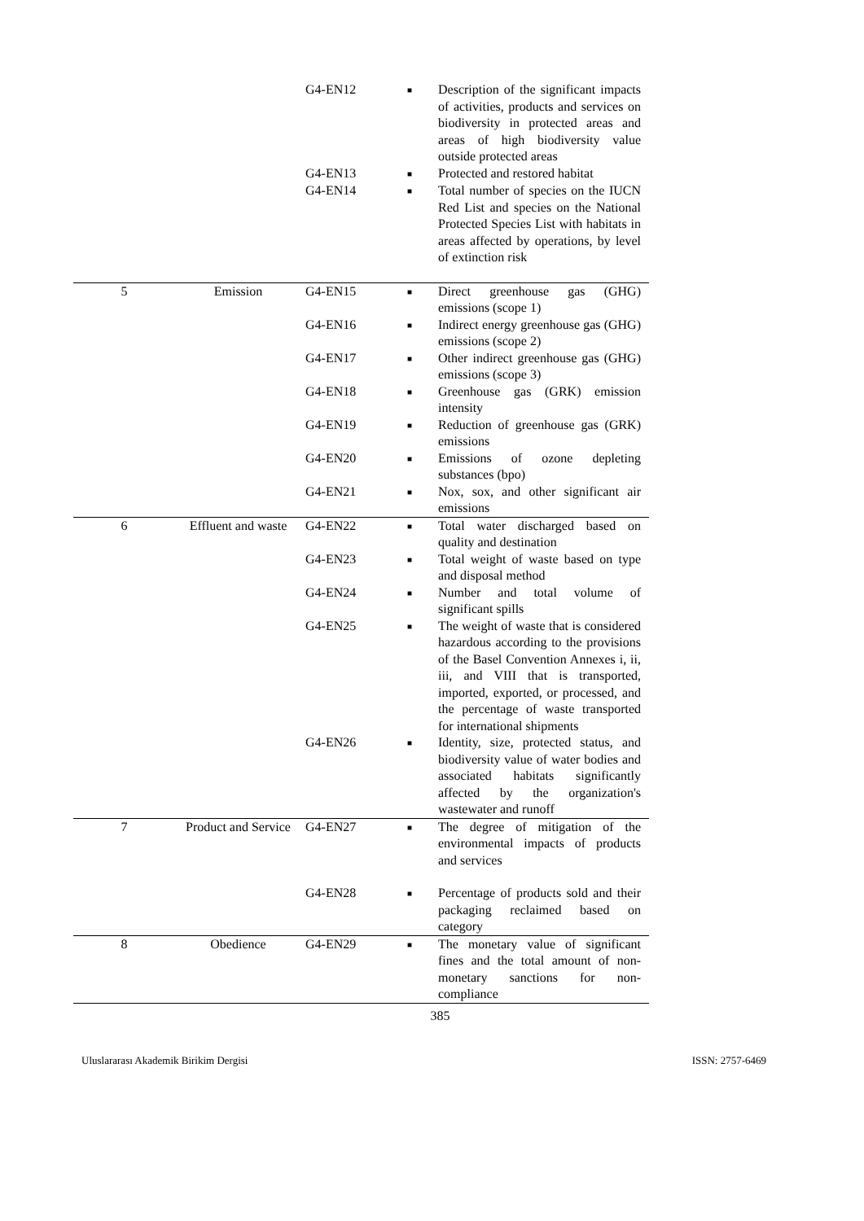| | | G4-EN12 | ■ | Description of the significant impacts of activities, products and services on biodiversity in protected areas and areas of high biodiversity value outside protected areas |
| | | G4-EN13 | ■ | Protected and restored habitat |
| | | G4-EN14 | ■ | Total number of species on the IUCN Red List and species on the National Protected Species List with habitats in areas affected by operations, by level of extinction risk |
| 5 | Emission | G4-EN15 | ■ | Direct greenhouse gas (GHG) emissions (scope 1) |
| | | G4-EN16 | ■ | Indirect energy greenhouse gas (GHG) emissions (scope 2) |
| | | G4-EN17 | ■ | Other indirect greenhouse gas (GHG) emissions (scope 3) |
| | | G4-EN18 | ■ | Greenhouse gas (GRK) emission intensity |
| | | G4-EN19 | ■ | Reduction of greenhouse gas (GRK) emissions |
| | | G4-EN20 | ■ | Emissions of ozone depleting substances (bpo) |
| | | G4-EN21 | ■ | Nox, sox, and other significant air emissions |
| 6 | Effluent and waste | G4-EN22 | ■ | Total water discharged based on quality and destination |
| | | G4-EN23 | ■ | Total weight of waste based on type and disposal method |
| | | G4-EN24 | ■ | Number and total volume of significant spills |
| | | G4-EN25 | ■ | The weight of waste that is considered hazardous according to the provisions of the Basel Convention Annexes i, ii, iii, and VIII that is transported, imported, exported, or processed, and the percentage of waste transported for international shipments |
| | | G4-EN26 | ■ | Identity, size, protected status, and biodiversity value of water bodies and associated habitats significantly affected by the organization's wastewater and runoff |
| 7 | Product and Service | G4-EN27 | ■ | The degree of mitigation of the environmental impacts of products and services |
| | | G4-EN28 | ■ | Percentage of products sold and their packaging reclaimed based on category |
| 8 | Obedience | G4-EN29 | ■ | The monetary value of significant fines and the total amount of non-monetary sanctions for non-compliance |
385
Uluslararası Akademik Birikim Dergisi ISSN: 2757-6469